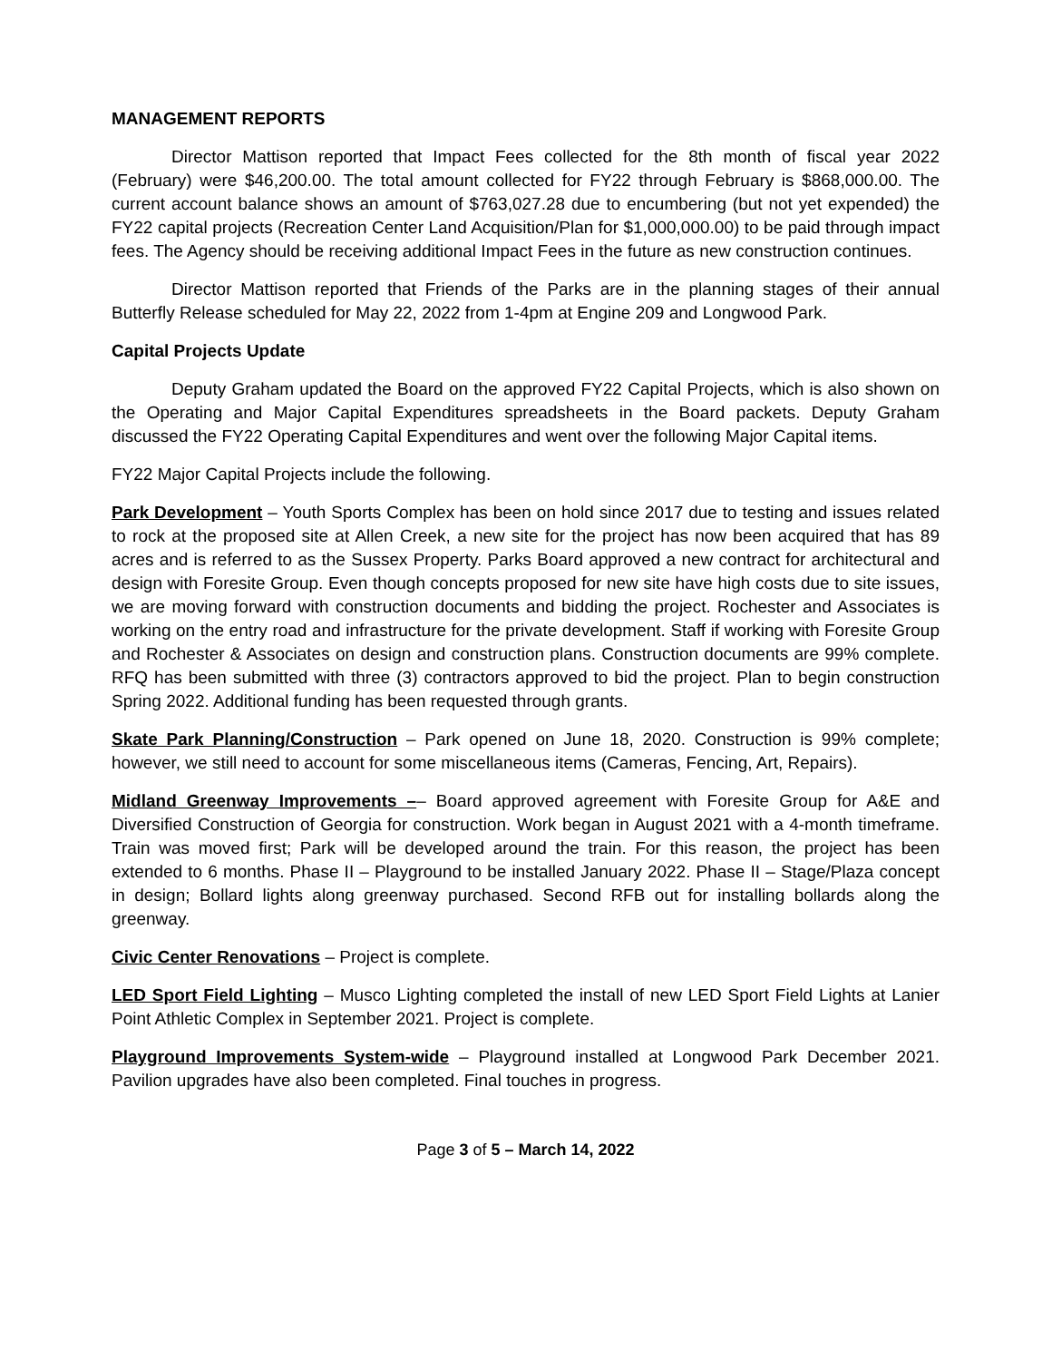MANAGEMENT REPORTS
Director Mattison reported that Impact Fees collected for the 8th month of fiscal year 2022 (February) were $46,200.00. The total amount collected for FY22 through February is $868,000.00. The current account balance shows an amount of $763,027.28 due to encumbering (but not yet expended) the FY22 capital projects (Recreation Center Land Acquisition/Plan for $1,000,000.00) to be paid through impact fees. The Agency should be receiving additional Impact Fees in the future as new construction continues.
Director Mattison reported that Friends of the Parks are in the planning stages of their annual Butterfly Release scheduled for May 22, 2022 from 1-4pm at Engine 209 and Longwood Park.
Capital Projects Update
Deputy Graham updated the Board on the approved FY22 Capital Projects, which is also shown on the Operating and Major Capital Expenditures spreadsheets in the Board packets. Deputy Graham discussed the FY22 Operating Capital Expenditures and went over the following Major Capital items.
FY22 Major Capital Projects include the following.
Park Development – Youth Sports Complex has been on hold since 2017 due to testing and issues related to rock at the proposed site at Allen Creek, a new site for the project has now been acquired that has 89 acres and is referred to as the Sussex Property. Parks Board approved a new contract for architectural and design with Foresite Group. Even though concepts proposed for new site have high costs due to site issues, we are moving forward with construction documents and bidding the project. Rochester and Associates is working on the entry road and infrastructure for the private development. Staff if working with Foresite Group and Rochester & Associates on design and construction plans. Construction documents are 99% complete. RFQ has been submitted with three (3) contractors approved to bid the project. Plan to begin construction Spring 2022. Additional funding has been requested through grants.
Skate Park Planning/Construction – Park opened on June 18, 2020. Construction is 99% complete; however, we still need to account for some miscellaneous items (Cameras, Fencing, Art, Repairs).
Midland Greenway Improvements –– Board approved agreement with Foresite Group for A&E and Diversified Construction of Georgia for construction. Work began in August 2021 with a 4-month timeframe. Train was moved first; Park will be developed around the train. For this reason, the project has been extended to 6 months. Phase II – Playground to be installed January 2022. Phase II – Stage/Plaza concept in design; Bollard lights along greenway purchased. Second RFB out for installing bollards along the greenway.
Civic Center Renovations – Project is complete.
LED Sport Field Lighting – Musco Lighting completed the install of new LED Sport Field Lights at Lanier Point Athletic Complex in September 2021. Project is complete.
Playground Improvements System-wide – Playground installed at Longwood Park December 2021. Pavilion upgrades have also been completed. Final touches in progress.
Page 3 of 5 – March 14, 2022